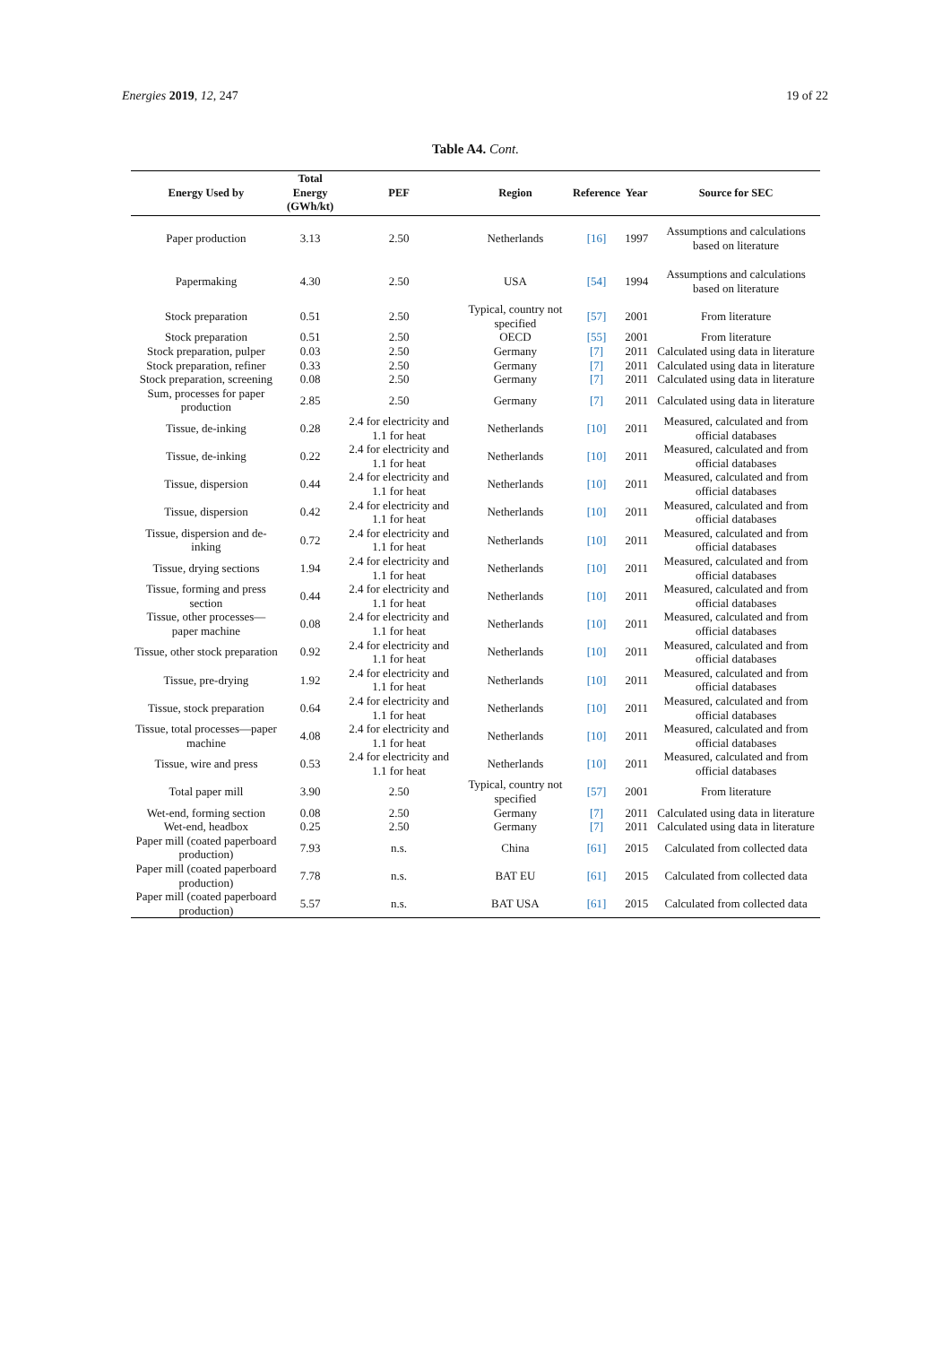Energies 2019, 12, 247 19 of 22
Table A4. Cont.
| Energy Used by | Total Energy (GWh/kt) | PEF | Region | Reference | Year | Source for SEC |
| --- | --- | --- | --- | --- | --- | --- |
| Paper production | 3.13 | 2.50 | Netherlands | [16] | 1997 | Assumptions and calculations based on literature |
| Papermaking | 4.30 | 2.50 | USA | [54] | 1994 | Assumptions and calculations based on literature |
| Stock preparation | 0.51 | 2.50 | Typical, country not specified | [57] | 2001 | From literature |
| Stock preparation | 0.51 | 2.50 | OECD | [55] | 2001 | From literature |
| Stock preparation, pulper | 0.03 | 2.50 | Germany | [7] | 2011 | Calculated using data in literature |
| Stock preparation, refiner | 0.33 | 2.50 | Germany | [7] | 2011 | Calculated using data in literature |
| Stock preparation, screening | 0.08 | 2.50 | Germany | [7] | 2011 | Calculated using data in literature |
| Sum, processes for paper production | 2.85 | 2.50 | Germany | [7] | 2011 | Calculated using data in literature |
| Tissue, de-inking | 0.28 | 2.4 for electricity and 1.1 for heat | Netherlands | [10] | 2011 | Measured, calculated and from official databases |
| Tissue, de-inking | 0.22 | 2.4 for electricity and 1.1 for heat | Netherlands | [10] | 2011 | Measured, calculated and from official databases |
| Tissue, dispersion | 0.44 | 2.4 for electricity and 1.1 for heat | Netherlands | [10] | 2011 | Measured, calculated and from official databases |
| Tissue, dispersion | 0.42 | 2.4 for electricity and 1.1 for heat | Netherlands | [10] | 2011 | Measured, calculated and from official databases |
| Tissue, dispersion and de-inking | 0.72 | 2.4 for electricity and 1.1 for heat | Netherlands | [10] | 2011 | Measured, calculated and from official databases |
| Tissue, drying sections | 1.94 | 2.4 for electricity and 1.1 for heat | Netherlands | [10] | 2011 | Measured, calculated and from official databases |
| Tissue, forming and press section | 0.44 | 2.4 for electricity and 1.1 for heat | Netherlands | [10] | 2011 | Measured, calculated and from official databases |
| Tissue, other processes—paper machine | 0.08 | 2.4 for electricity and 1.1 for heat | Netherlands | [10] | 2011 | Measured, calculated and from official databases |
| Tissue, other stock preparation | 0.92 | 2.4 for electricity and 1.1 for heat | Netherlands | [10] | 2011 | Measured, calculated and from official databases |
| Tissue, pre-drying | 1.92 | 2.4 for electricity and 1.1 for heat | Netherlands | [10] | 2011 | Measured, calculated and from official databases |
| Tissue, stock preparation | 0.64 | 2.4 for electricity and 1.1 for heat | Netherlands | [10] | 2011 | Measured, calculated and from official databases |
| Tissue, total processes—paper machine | 4.08 | 2.4 for electricity and 1.1 for heat | Netherlands | [10] | 2011 | Measured, calculated and from official databases |
| Tissue, wire and press | 0.53 | 2.4 for electricity and 1.1 for heat | Netherlands | [10] | 2011 | Measured, calculated and from official databases |
| Total paper mill | 3.90 | 2.50 | Typical, country not specified | [57] | 2001 | From literature |
| Wet-end, forming section | 0.08 | 2.50 | Germany | [7] | 2011 | Calculated using data in literature |
| Wet-end, headbox | 0.25 | 2.50 | Germany | [7] | 2011 | Calculated using data in literature |
| Paper mill (coated paperboard production) | 7.93 | n.s. | China | [61] | 2015 | Calculated from collected data |
| Paper mill (coated paperboard production) | 7.78 | n.s. | BAT EU | [61] | 2015 | Calculated from collected data |
| Paper mill (coated paperboard production) | 5.57 | n.s. | BAT USA | [61] | 2015 | Calculated from collected data |